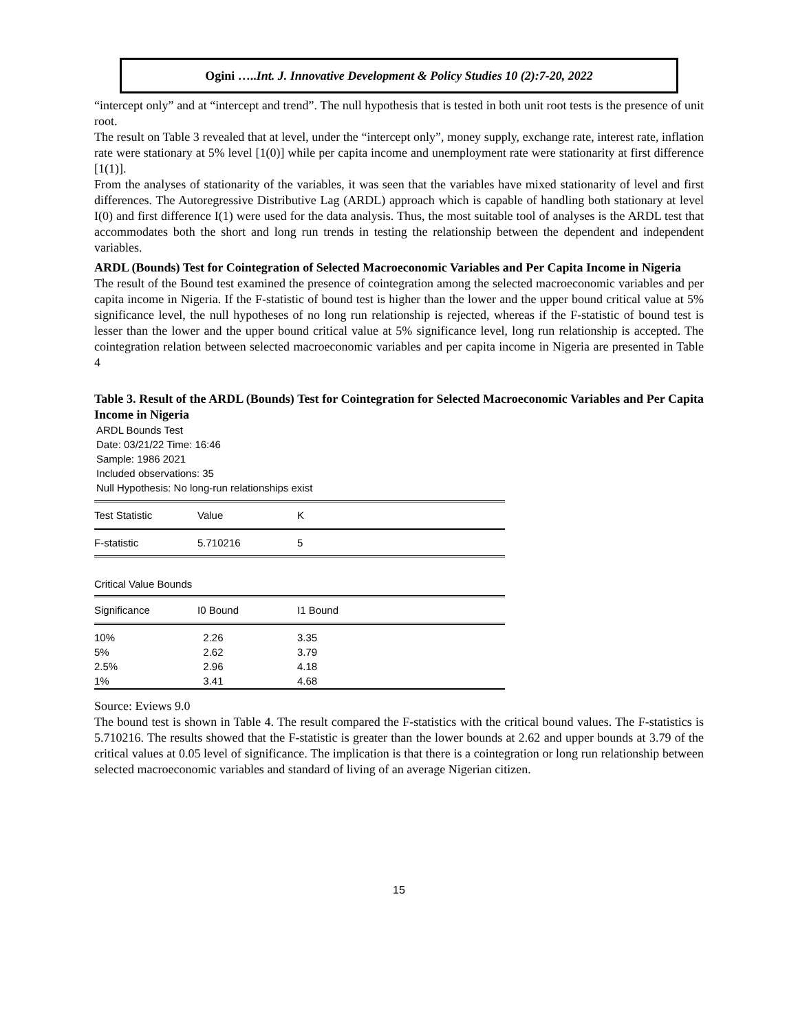Ogini …..Int. J. Innovative Development & Policy Studies 10 (2):7-20, 2022
“intercept only” and at “intercept and trend”. The null hypothesis that is tested in both unit root tests is the presence of unit root.
The result on Table 3 revealed that at level, under the “intercept only”, money supply, exchange rate, interest rate, inflation rate were stationary at 5% level [1(0)] while per capita income and unemployment rate were stationarity at first difference [1(1)].
From the analyses of stationarity of the variables, it was seen that the variables have mixed stationarity of level and first differences. The Autoregressive Distributive Lag (ARDL) approach which is capable of handling both stationary at level I(0) and first difference I(1) were used for the data analysis. Thus, the most suitable tool of analyses is the ARDL test that accommodates both the short and long run trends in testing the relationship between the dependent and independent variables.
ARDL (Bounds) Test for Cointegration of Selected Macroeconomic Variables and Per Capita Income in Nigeria
The result of the Bound test examined the presence of cointegration among the selected macroeconomic variables and per capita income in Nigeria. If the F-statistic of bound test is higher than the lower and the upper bound critical value at 5% significance level, the null hypotheses of no long run relationship is rejected, whereas if the F-statistic of bound test is lesser than the lower and the upper bound critical value at 5% significance level, long run relationship is accepted. The cointegration relation between selected macroeconomic variables and per capita income in Nigeria are presented in Table 4
Table 3. Result of the ARDL (Bounds) Test for Cointegration for Selected Macroeconomic Variables and Per Capita Income in Nigeria
ARDL Bounds Test
Date: 03/21/22 Time: 16:46
Sample: 1986 2021
Included observations: 35
Null Hypothesis: No long-run relationships exist
| Test Statistic | Value | K |
| --- | --- | --- |
| F-statistic | 5.710216 | 5 |
| Critical Value Bounds | | |
| Significance | I0 Bound | I1 Bound |
| --- | --- | --- |
| 10% | 2.26 | 3.35 |
| 5% | 2.62 | 3.79 |
| 2.5% | 2.96 | 4.18 |
| 1% | 3.41 | 4.68 |
Source: Eviews 9.0
The bound test is shown in Table 4. The result compared the F-statistics with the critical bound values. The F-statistics is 5.710216. The results showed that the F-statistic is greater than the lower bounds at 2.62 and upper bounds at 3.79 of the critical values at 0.05 level of significance. The implication is that there is a cointegration or long run relationship between selected macroeconomic variables and standard of living of an average Nigerian citizen.
15